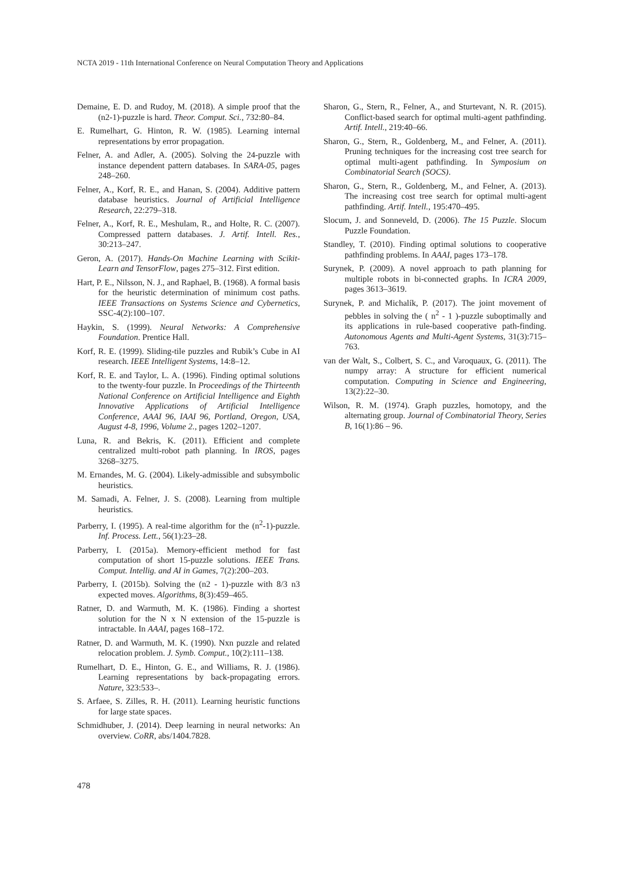NCTA 2019 - 11th International Conference on Neural Computation Theory and Applications
Demaine, E. D. and Rudoy, M. (2018). A simple proof that the (n2-1)-puzzle is hard. Theor. Comput. Sci., 732:80–84.
E. Rumelhart, G. Hinton, R. W. (1985). Learning internal representations by error propagation.
Felner, A. and Adler, A. (2005). Solving the 24-puzzle with instance dependent pattern databases. In SARA-05, pages 248–260.
Felner, A., Korf, R. E., and Hanan, S. (2004). Additive pattern database heuristics. Journal of Artificial Intelligence Research, 22:279–318.
Felner, A., Korf, R. E., Meshulam, R., and Holte, R. C. (2007). Compressed pattern databases. J. Artif. Intell. Res., 30:213–247.
Geron, A. (2017). Hands-On Machine Learning with Scikit-Learn and TensorFlow, pages 275–312. First edition.
Hart, P. E., Nilsson, N. J., and Raphael, B. (1968). A formal basis for the heuristic determination of minimum cost paths. IEEE Transactions on Systems Science and Cybernetics, SSC-4(2):100–107.
Haykin, S. (1999). Neural Networks: A Comprehensive Foundation. Prentice Hall.
Korf, R. E. (1999). Sliding-tile puzzles and Rubik’s Cube in AI research. IEEE Intelligent Systems, 14:8–12.
Korf, R. E. and Taylor, L. A. (1996). Finding optimal solutions to the twenty-four puzzle. In Proceedings of the Thirteenth National Conference on Artificial Intelligence and Eighth Innovative Applications of Artificial Intelligence Conference, AAAI 96, IAAI 96, Portland, Oregon, USA, August 4-8, 1996, Volume 2., pages 1202–1207.
Luna, R. and Bekris, K. (2011). Efficient and complete centralized multi-robot path planning. In IROS, pages 3268–3275.
M. Ernandes, M. G. (2004). Likely-admissible and subsymbolic heuristics.
M. Samadi, A. Felner, J. S. (2008). Learning from multiple heuristics.
Parberry, I. (1995). A real-time algorithm for the (n<sup>2</sup>-1)-puzzle. Inf. Process. Lett., 56(1):23–28.
Parberry, I. (2015a). Memory-efficient method for fast computation of short 15-puzzle solutions. IEEE Trans. Comput. Intellig. and AI in Games, 7(2):200–203.
Parberry, I. (2015b). Solving the (n2 - 1)-puzzle with 8/3 n3 expected moves. Algorithms, 8(3):459–465.
Ratner, D. and Warmuth, M. K. (1986). Finding a shortest solution for the N x N extension of the 15-puzzle is intractable. In AAAI, pages 168–172.
Ratner, D. and Warmuth, M. K. (1990). Nxn puzzle and related relocation problem. J. Symb. Comput., 10(2):111–138.
Rumelhart, D. E., Hinton, G. E., and Williams, R. J. (1986). Learning representations by back-propagating errors. Nature, 323:533–.
S. Arfaee, S. Zilles, R. H. (2011). Learning heuristic functions for large state spaces.
Schmidhuber, J. (2014). Deep learning in neural networks: An overview. CoRR, abs/1404.7828.
Sharon, G., Stern, R., Felner, A., and Sturtevant, N. R. (2015). Conflict-based search for optimal multi-agent pathfinding. Artif. Intell., 219:40–66.
Sharon, G., Stern, R., Goldenberg, M., and Felner, A. (2011). Pruning techniques for the increasing cost tree search for optimal multi-agent pathfinding. In Symposium on Combinatorial Search (SOCS).
Sharon, G., Stern, R., Goldenberg, M., and Felner, A. (2013). The increasing cost tree search for optimal multi-agent pathfinding. Artif. Intell., 195:470–495.
Slocum, J. and Sonneveld, D. (2006). The 15 Puzzle. Slocum Puzzle Foundation.
Standley, T. (2010). Finding optimal solutions to cooperative pathfinding problems. In AAAI, pages 173–178.
Surynek, P. (2009). A novel approach to path planning for multiple robots in bi-connected graphs. In ICRA 2009, pages 3613–3619.
Surynek, P. and Michalík, P. (2017). The joint movement of pebbles in solving the ( n<sup>2</sup> - 1 )-puzzle suboptimally and its applications in rule-based cooperative path-finding. Autonomous Agents and Multi-Agent Systems, 31(3):715–763.
van der Walt, S., Colbert, S. C., and Varoquaux, G. (2011). The numpy array: A structure for efficient numerical computation. Computing in Science and Engineering, 13(2):22–30.
Wilson, R. M. (1974). Graph puzzles, homotopy, and the alternating group. Journal of Combinatorial Theory, Series B, 16(1):86 – 96.
478